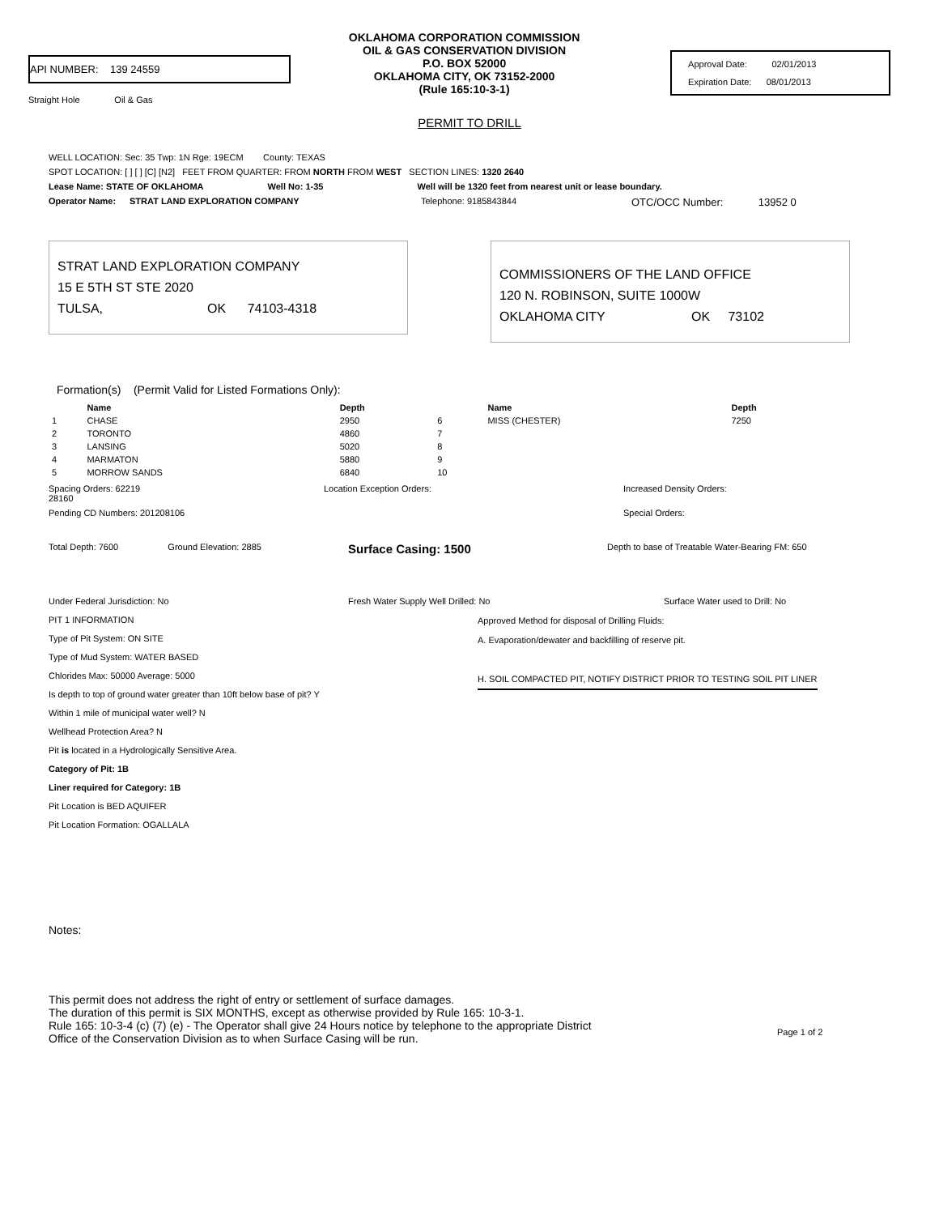API NUMBER: 139 24559
Straight Hole Oil & Gas
OKLAHOMA CORPORATION COMMISSION
OIL & GAS CONSERVATION DIVISION
P.O. BOX 52000
OKLAHOMA CITY, OK 73152-2000
(Rule 165:10-3-1)
Approval Date: 02/01/2013
Expiration Date: 08/01/2013
PERMIT TO DRILL
WELL LOCATION: Sec: 35 Twp: 1N Rge: 19ECM County: TEXAS
SPOT LOCATION: [ ] [ ] [C] [N2] FEET FROM QUARTER: FROM NORTH FROM WEST SECTION LINES: 1320 2640
Lease Name: STATE OF OKLAHOMA Well No: 1-35 Well will be 1320 feet from nearest unit or lease boundary.
Operator Name: STRAT LAND EXPLORATION COMPANY Telephone: 9185843844 OTC/OCC Number: 13952 0
STRAT LAND EXPLORATION COMPANY
15 E 5TH ST STE 2020
TULSA, OK 74103-4318
COMMISSIONERS OF THE LAND OFFICE
120 N. ROBINSON, SUITE 1000W
OKLAHOMA CITY OK 73102
Formation(s) (Permit Valid for Listed Formations Only):
| | Name | Depth | | Name | Depth |
| --- | --- | --- | --- | --- | --- |
| 1 | CHASE | 2950 | 6 | MISS (CHESTER) | 7250 |
| 2 | TORONTO | 4860 | 7 | | |
| 3 | LANSING | 5020 | 8 | | |
| 4 | MARMATON | 5880 | 9 | | |
| 5 | MORROW SANDS | 6840 | 10 | | |
Spacing Orders: 62219
28160 Location Exception Orders: Increased Density Orders:
Pending CD Numbers: 201208106 Special Orders:
Total Depth: 7600 Ground Elevation: 2885 Surface Casing: 1500 Depth to base of Treatable Water-Bearing FM: 650
Under Federal Jurisdiction: No Fresh Water Supply Well Drilled: No Surface Water used to Drill: No
PIT 1 INFORMATION
Type of Pit System: ON SITE
Type of Mud System: WATER BASED
Chlorides Max: 50000 Average: 5000
Is depth to top of ground water greater than 10ft below base of pit? Y
Within 1 mile of municipal water well? N
Wellhead Protection Area? N
Pit is located in a Hydrologically Sensitive Area.
Category of Pit: 1B
Liner required for Category: 1B
Pit Location is BED AQUIFER
Pit Location Formation: OGALLALA
Approved Method for disposal of Drilling Fluids:
A. Evaporation/dewater and backfilling of reserve pit.
H. SOIL COMPACTED PIT, NOTIFY DISTRICT PRIOR TO TESTING SOIL PIT LINER
Notes:
This permit does not address the right of entry or settlement of surface damages.
The duration of this permit is SIX MONTHS, except as otherwise provided by Rule 165: 10-3-1.
Rule 165: 10-3-4 (c) (7) (e) - The Operator shall give 24 Hours notice by telephone to the appropriate District
Office of the Conservation Division as to when Surface Casing will be run.
Page 1 of 2